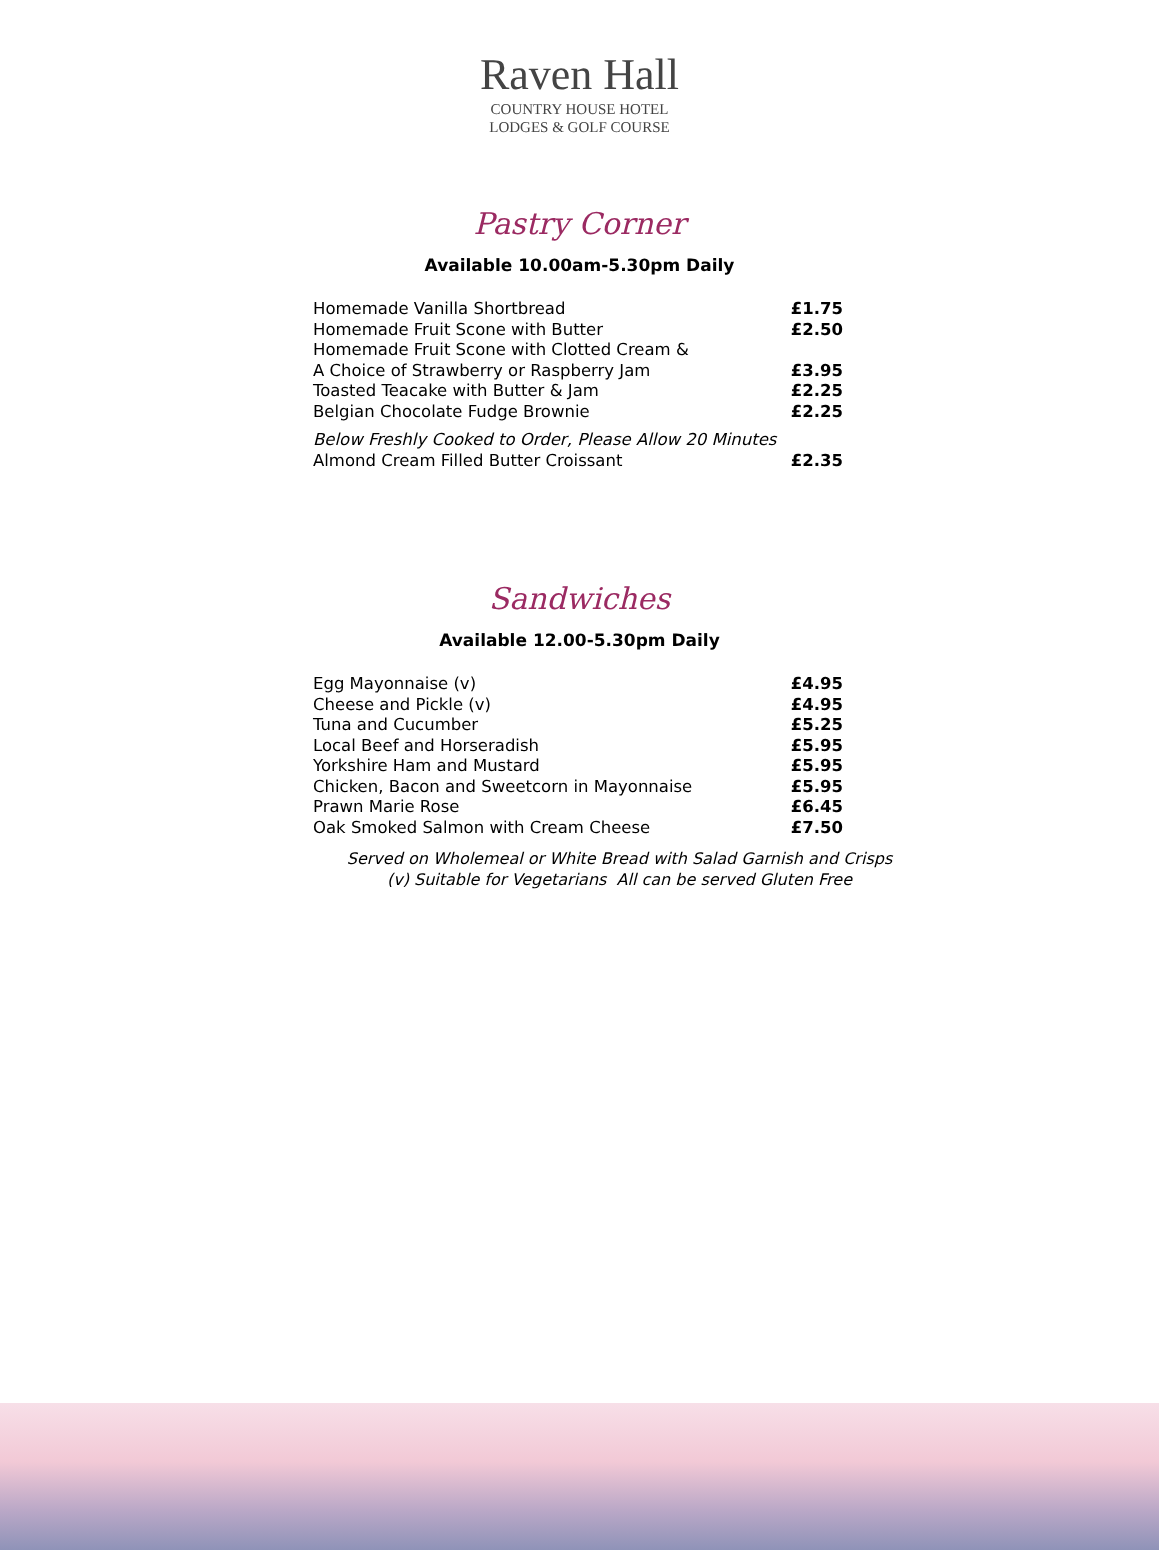Raven Hall
COUNTRY HOUSE HOTEL
LODGES & GOLF COURSE
Pastry Corner
Available 10.00am-5.30pm Daily
| Homemade Vanilla Shortbread | £1.75 |
| Homemade Fruit Scone with Butter | £2.50 |
| Homemade Fruit Scone with Clotted Cream & | |
| A Choice of Strawberry or Raspberry Jam | £3.95 |
| Toasted Teacake with Butter & Jam | £2.25 |
| Belgian Chocolate Fudge Brownie | £2.25 |
| Below Freshly Cooked to Order, Please Allow 20 Minutes | |
| Almond Cream Filled Butter Croissant | £2.35 |
Sandwiches
Available 12.00-5.30pm Daily
| Egg Mayonnaise (v) | £4.95 |
| Cheese and Pickle (v) | £4.95 |
| Tuna and Cucumber | £5.25 |
| Local Beef and Horseradish | £5.95 |
| Yorkshire Ham and Mustard | £5.95 |
| Chicken, Bacon and Sweetcorn in Mayonnaise | £5.95 |
| Prawn Marie Rose | £6.45 |
| Oak Smoked Salmon with Cream Cheese | £7.50 |
Served on Wholemeal or White Bread with Salad Garnish and Crisps
(v) Suitable for Vegetarians All can be served Gluten Free